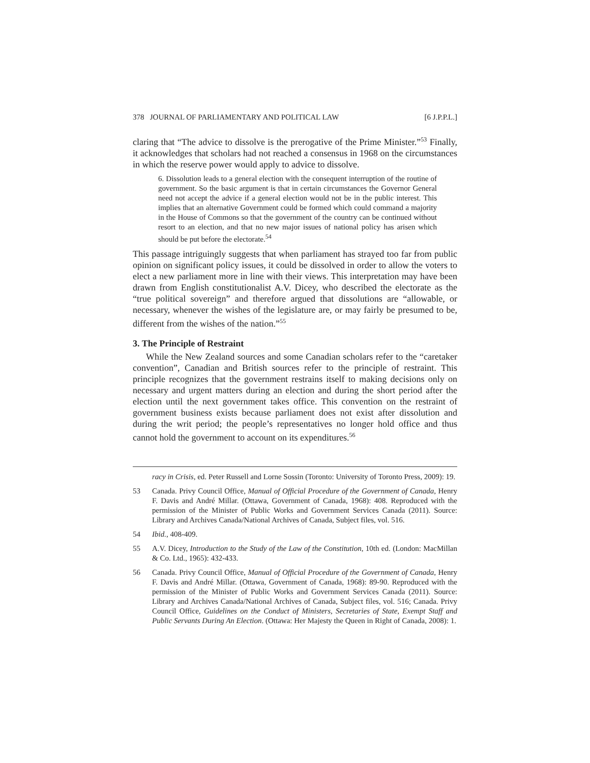378 JOURNAL OF PARLIAMENTARY AND POLITICAL LAW [6 J.P.P.L.]
claring that “The advice to dissolve is the prerogative of the Prime Minister.”<sup>53</sup> Finally, it acknowledges that scholars had not reached a consensus in 1968 on the circumstances in which the reserve power would apply to advice to dissolve.
6. Dissolution leads to a general election with the consequent interruption of the routine of government. So the basic argument is that in certain circumstances the Governor General need not accept the advice if a general election would not be in the public interest. This implies that an alternative Government could be formed which could command a majority in the House of Commons so that the government of the country can be continued without resort to an election, and that no new major issues of national policy has arisen which should be put before the electorate.<sup>54</sup>
This passage intriguingly suggests that when parliament has strayed too far from public opinion on significant policy issues, it could be dissolved in order to allow the voters to elect a new parliament more in line with their views. This interpretation may have been drawn from English constitutionalist A.V. Dicey, who described the electorate as the “true political sovereign” and therefore argued that dissolutions are “allowable, or necessary, whenever the wishes of the legislature are, or may fairly be presumed to be, different from the wishes of the nation.”<sup>55</sup>
3. The Principle of Restraint
While the New Zealand sources and some Canadian scholars refer to the “caretaker convention”, Canadian and British sources refer to the principle of restraint. This principle recognizes that the government restrains itself to making decisions only on necessary and urgent matters during an election and during the short period after the election until the next government takes office. This convention on the restraint of government business exists because parliament does not exist after dissolution and during the writ period; the people’s representatives no longer hold office and thus cannot hold the government to account on its expenditures.<sup>56</sup>
racy in Crisis, ed. Peter Russell and Lorne Sossin (Toronto: University of Toronto Press, 2009): 19.
53 Canada. Privy Council Office, Manual of Official Procedure of the Government of Canada, Henry F. Davis and André Millar. (Ottawa, Government of Canada, 1968): 408. Reproduced with the permission of the Minister of Public Works and Government Services Canada (2011). Source: Library and Archives Canada/National Archives of Canada, Subject files, vol. 516.
54 Ibid., 408-409.
55 A.V. Dicey, Introduction to the Study of the Law of the Constitution, 10th ed. (London: MacMillan & Co. Ltd., 1965): 432-433.
56 Canada. Privy Council Office, Manual of Official Procedure of the Government of Canada, Henry F. Davis and André Millar. (Ottawa, Government of Canada, 1968): 89-90. Reproduced with the permission of the Minister of Public Works and Government Services Canada (2011). Source: Library and Archives Canada/National Archives of Canada, Subject files, vol. 516; Canada. Privy Council Office, Guidelines on the Conduct of Ministers, Secretaries of State, Exempt Staff and Public Servants During An Election. (Ottawa: Her Majesty the Queen in Right of Canada, 2008): 1.